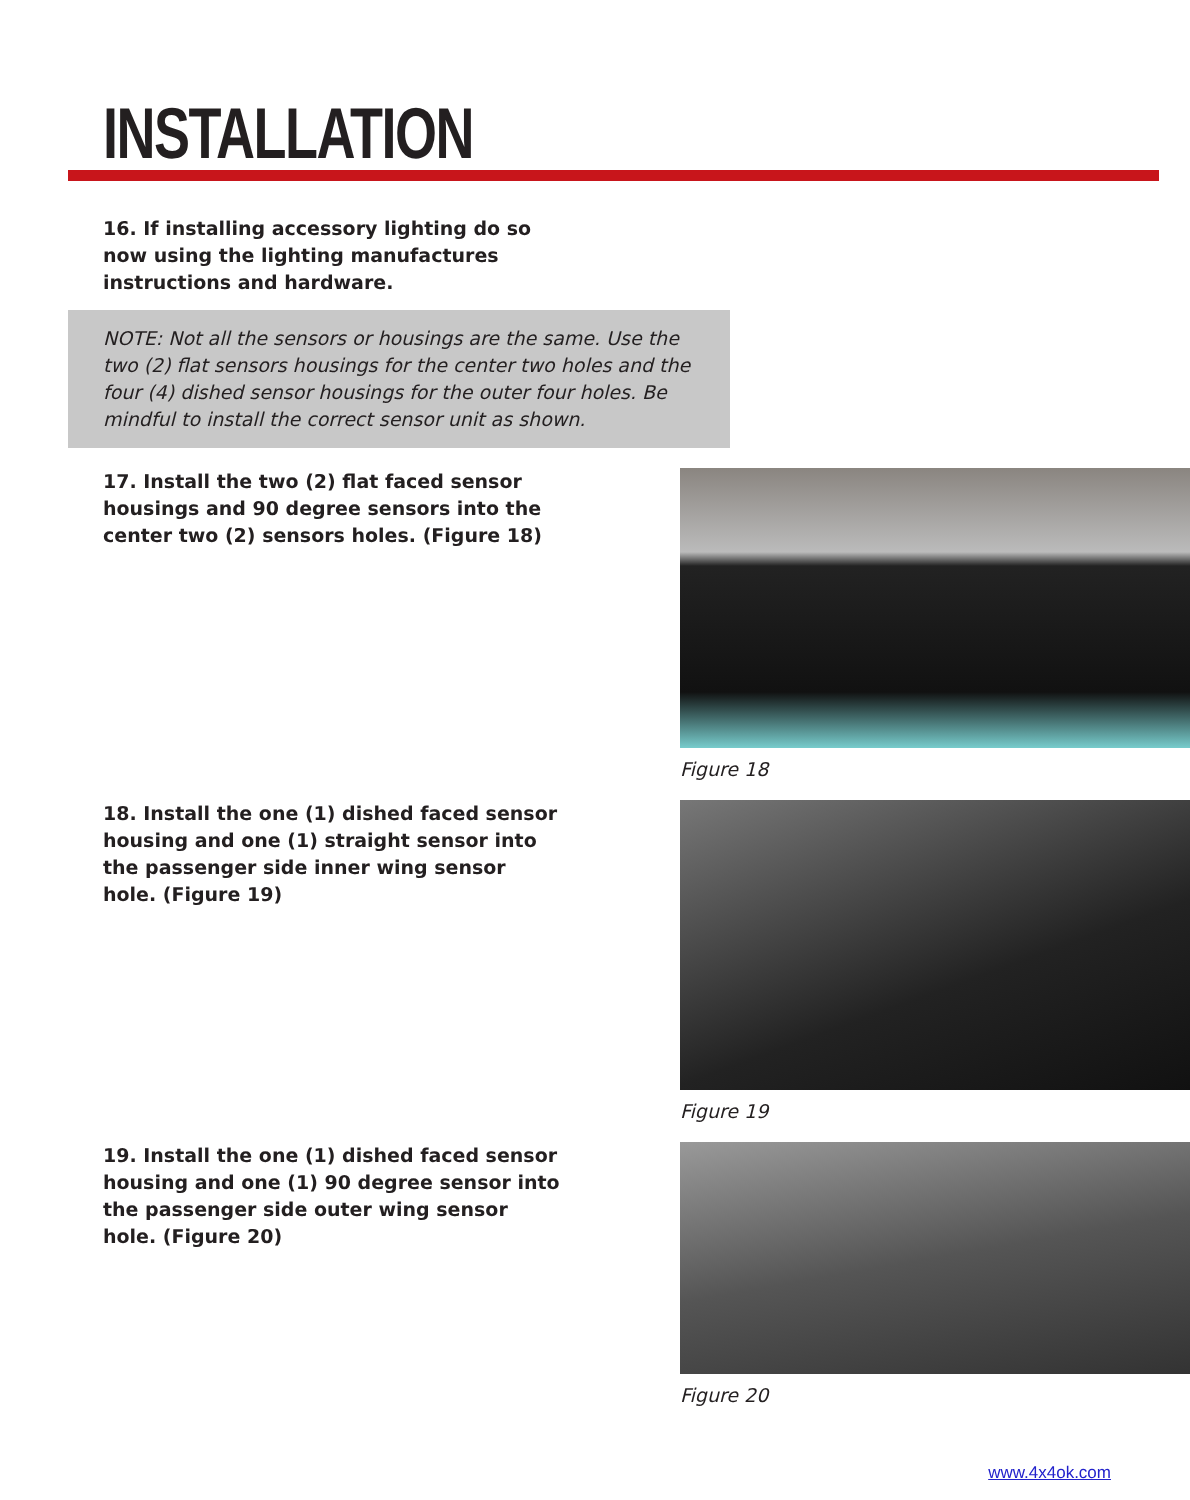INSTALLATION
16. If installing accessory lighting do so now using the lighting manufactures instructions and hardware.
NOTE: Not all the sensors or housings are the same. Use the two (2) flat sensors housings for the center two holes and the four (4) dished sensor housings for the outer four holes. Be mindful to install the correct sensor unit as shown.
17. Install the two (2) flat faced sensor housings and 90 degree sensors into the center two (2) sensors holes. (Figure 18)
Figure 18
18. Install the one (1) dished faced sensor housing and one (1) straight sensor into the passenger side inner wing sensor hole. (Figure 19)
Figure 19
19. Install the one (1) dished faced sensor housing and one (1) 90 degree sensor into the passenger side outer wing sensor hole. (Figure 20)
Figure 20
www.4x4ok.com